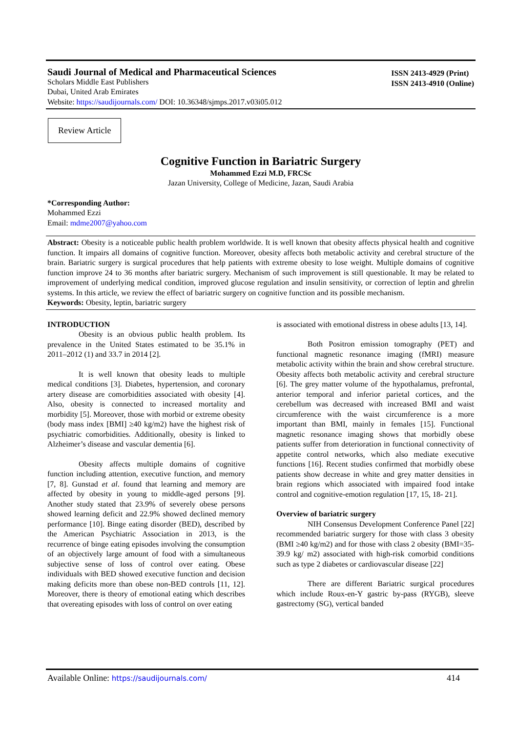Saudi Journal of Medical and Pharmaceutical Sciences
Scholars Middle East Publishers
Dubai, United Arab Emirates
Website: https://saudijournals.com/ DOI: 10.36348/sjmps.2017.v03i05.012
ISSN 2413-4929 (Print)
ISSN 2413-4910 (Online)
Review Article
Cognitive Function in Bariatric Surgery
Mohammed Ezzi M.D, FRCSc
Jazan University, College of Medicine, Jazan, Saudi Arabia
*Corresponding Author:
Mohammed Ezzi
Email: mdme2007@yahoo.com
Abstract: Obesity is a noticeable public health problem worldwide. It is well known that obesity affects physical health and cognitive function. It impairs all domains of cognitive function. Moreover, obesity affects both metabolic activity and cerebral structure of the brain. Bariatric surgery is surgical procedures that help patients with extreme obesity to lose weight. Multiple domains of cognitive function improve 24 to 36 months after bariatric surgery. Mechanism of such improvement is still questionable. It may be related to improvement of underlying medical condition, improved glucose regulation and insulin sensitivity, or correction of leptin and ghrelin systems. In this article, we review the effect of bariatric surgery on cognitive function and its possible mechanism.
Keywords: Obesity, leptin, bariatric surgery
INTRODUCTION
Obesity is an obvious public health problem. Its prevalence in the United States estimated to be 35.1% in 2011–2012 (1) and 33.7 in 2014 [2].
It is well known that obesity leads to multiple medical conditions [3]. Diabetes, hypertension, and coronary artery disease are comorbidities associated with obesity [4]. Also, obesity is connected to increased mortality and morbidity [5]. Moreover, those with morbid or extreme obesity (body mass index [BMI] ≥40 kg/m2) have the highest risk of psychiatric comorbidities. Additionally, obesity is linked to Alzheimer’s disease and vascular dementia [6].
Obesity affects multiple domains of cognitive function including attention, executive function, and memory [7, 8]. Gunstad et al. found that learning and memory are affected by obesity in young to middle-aged persons [9]. Another study stated that 23.9% of severely obese persons showed learning deficit and 22.9% showed declined memory performance [10]. Binge eating disorder (BED), described by the American Psychiatric Association in 2013, is the recurrence of binge eating episodes involving the consumption of an objectively large amount of food with a simultaneous subjective sense of loss of control over eating. Obese individuals with BED showed executive function and decision making deficits more than obese non-BED controls [11, 12]. Moreover, there is theory of emotional eating which describes that overeating episodes with loss of control on over eating
is associated with emotional distress in obese adults [13, 14].
Both Positron emission tomography (PET) and functional magnetic resonance imaging (fMRI) measure metabolic activity within the brain and show cerebral structure. Obesity affects both metabolic activity and cerebral structure [6]. The grey matter volume of the hypothalamus, prefrontal, anterior temporal and inferior parietal cortices, and the cerebellum was decreased with increased BMI and waist circumference with the waist circumference is a more important than BMI, mainly in females [15]. Functional magnetic resonance imaging shows that morbidly obese patients suffer from deterioration in functional connectivity of appetite control networks, which also mediate executive functions [16]. Recent studies confirmed that morbidly obese patients show decrease in white and grey matter densities in brain regions which associated with impaired food intake control and cognitive-emotion regulation [17, 15, 18- 21].
Overview of bariatric surgery
NIH Consensus Development Conference Panel [22] recommended bariatric surgery for those with class 3 obesity (BMI ≥40 kg/m2) and for those with class 2 obesity (BMI=35-39.9 kg/ m2) associated with high-risk comorbid conditions such as type 2 diabetes or cardiovascular disease [22]
There are different Bariatric surgical procedures which include Roux-en-Y gastric by-pass (RYGB), sleeve gastrectomy (SG), vertical banded
Available Online: https://saudijournals.com/ 414